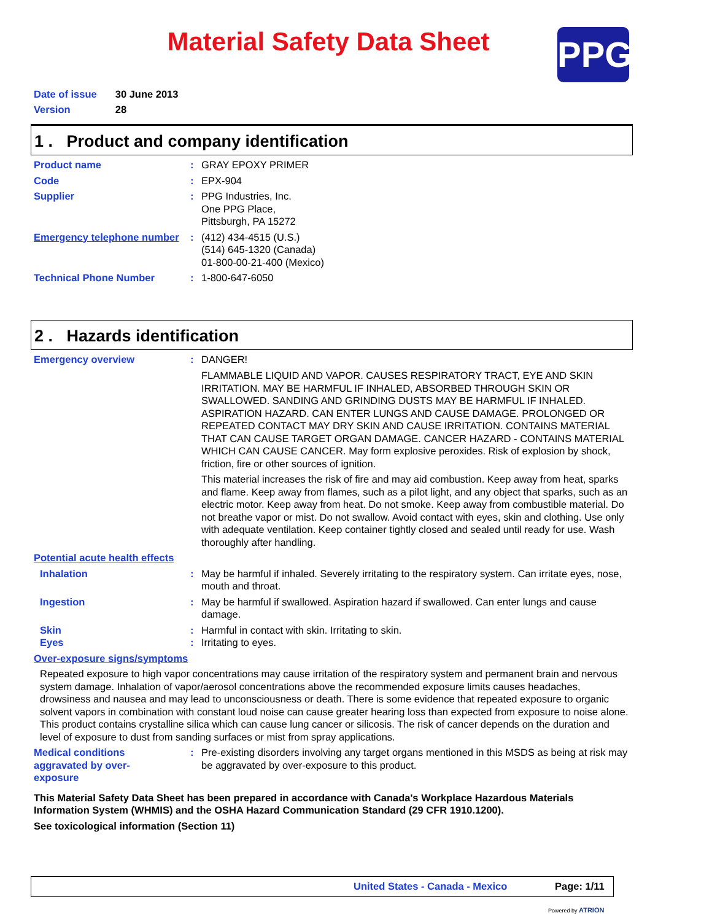Material Safety Data Sheet
PPG
| Date of issue | 30 June 2013 |
| Version | 28 |
1 . Product and company identification
Product name : GRAY EPOXY PRIMER
Code : EPX-904
Supplier : PPG Industries, Inc.
One PPG Place,
Pittsburgh, PA 15272
Emergency telephone number
: (412) 434-4515 (U.S.)
(514) 645-1320 (Canada)
01-800-00-21-400 (Mexico)
Technical Phone Number : 1-800-647-6050
2 . Hazards identification
Emergency overview : DANGER!
FLAMMABLE LIQUID AND VAPOR. CAUSES RESPIRATORY TRACT, EYE AND SKIN IRRITATION. MAY BE HARMFUL IF INHALED, ABSORBED THROUGH SKIN OR SWALLOWED. SANDING AND GRINDING DUSTS MAY BE HARMFUL IF INHALED. ASPIRATION HAZARD. CAN ENTER LUNGS AND CAUSE DAMAGE. PROLONGED OR REPEATED CONTACT MAY DRY SKIN AND CAUSE IRRITATION. CONTAINS MATERIAL THAT CAN CAUSE TARGET ORGAN DAMAGE. CANCER HAZARD - CONTAINS MATERIAL WHICH CAN CAUSE CANCER. May form explosive peroxides. Risk of explosion by shock, friction, fire or other sources of ignition.
This material increases the risk of fire and may aid combustion. Keep away from heat, sparks and flame. Keep away from flames, such as a pilot light, and any object that sparks, such as an electric motor. Keep away from heat. Do not smoke. Keep away from combustible material. Do not breathe vapor or mist. Do not swallow. Avoid contact with eyes, skin and clothing. Use only with adequate ventilation. Keep container tightly closed and sealed until ready for use. Wash thoroughly after handling.
Potential acute health effects
Inhalation : May be harmful if inhaled. Severely irritating to the respiratory system. Can irritate eyes, nose, mouth and throat.
Ingestion : May be harmful if swallowed. Aspiration hazard if swallowed. Can enter lungs and cause damage.
Skin : Harmful in contact with skin. Irritating to skin.
Eyes : Irritating to eyes.
Over-exposure signs/symptoms
Repeated exposure to high vapor concentrations may cause irritation of the respiratory system and permanent brain and nervous system damage. Inhalation of vapor/aerosol concentrations above the recommended exposure limits causes headaches, drowsiness and nausea and may lead to unconsciousness or death. There is some evidence that repeated exposure to organic solvent vapors in combination with constant loud noise can cause greater hearing loss than expected from exposure to noise alone. This product contains crystalline silica which can cause lung cancer or silicosis. The risk of cancer depends on the duration and level of exposure to dust from sanding surfaces or mist from spray applications.
Medical conditions aggravated by over-exposure
: Pre-existing disorders involving any target organs mentioned in this MSDS as being at risk may be aggravated by over-exposure to this product.
This Material Safety Data Sheet has been prepared in accordance with Canada's Workplace Hazardous Materials Information System (WHMIS) and the OSHA Hazard Communication Standard (29 CFR 1910.1200).
See toxicological information (Section 11)
United States - Canada - Mexico Page: 1/11
Powered by ATRION